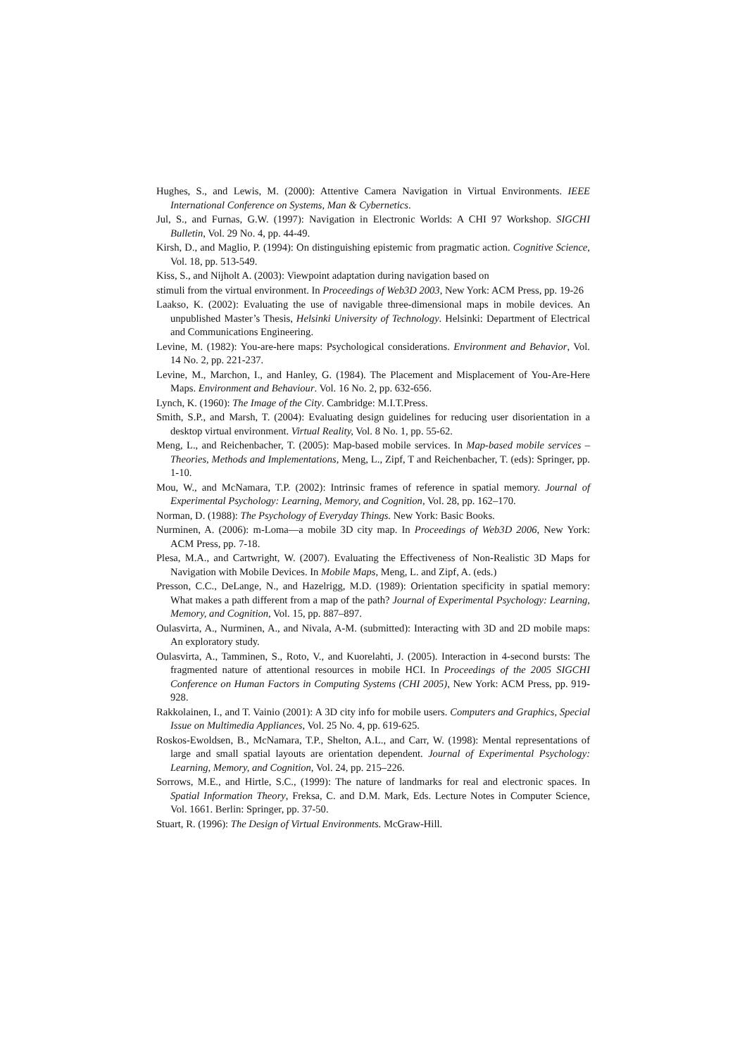Hughes, S., and Lewis, M. (2000): Attentive Camera Navigation in Virtual Environments. IEEE International Conference on Systems, Man & Cybernetics.
Jul, S., and Furnas, G.W. (1997): Navigation in Electronic Worlds: A CHI 97 Workshop. SIGCHI Bulletin, Vol. 29 No. 4, pp. 44-49.
Kirsh, D., and Maglio, P. (1994): On distinguishing epistemic from pragmatic action. Cognitive Science, Vol. 18, pp. 513-549.
Kiss, S., and Nijholt A. (2003): Viewpoint adaptation during navigation based on
stimuli from the virtual environment. In Proceedings of Web3D 2003, New York: ACM Press, pp. 19-26
Laakso, K. (2002): Evaluating the use of navigable three-dimensional maps in mobile devices. An unpublished Master’s Thesis, Helsinki University of Technology. Helsinki: Department of Electrical and Communications Engineering.
Levine, M. (1982): You-are-here maps: Psychological considerations. Environment and Behavior, Vol. 14 No. 2, pp. 221-237.
Levine, M., Marchon, I., and Hanley, G. (1984). The Placement and Misplacement of You-Are-Here Maps. Environment and Behaviour. Vol. 16 No. 2, pp. 632-656.
Lynch, K. (1960): The Image of the City. Cambridge: M.I.T.Press.
Smith, S.P., and Marsh, T. (2004): Evaluating design guidelines for reducing user disorientation in a desktop virtual environment. Virtual Reality, Vol. 8 No. 1, pp. 55-62.
Meng, L., and Reichenbacher, T. (2005): Map-based mobile services. In Map-based mobile services – Theories, Methods and Implementations, Meng, L., Zipf, T and Reichenbacher, T. (eds): Springer, pp. 1-10.
Mou, W., and McNamara, T.P. (2002): Intrinsic frames of reference in spatial memory. Journal of Experimental Psychology: Learning, Memory, and Cognition, Vol. 28, pp. 162–170.
Norman, D. (1988): The Psychology of Everyday Things. New York: Basic Books.
Nurminen, A. (2006): m-Loma—a mobile 3D city map. In Proceedings of Web3D 2006, New York: ACM Press, pp. 7-18.
Plesa, M.A., and Cartwright, W. (2007). Evaluating the Effectiveness of Non-Realistic 3D Maps for Navigation with Mobile Devices. In Mobile Maps, Meng, L. and Zipf, A. (eds.)
Presson, C.C., DeLange, N., and Hazelrigg, M.D. (1989): Orientation specificity in spatial memory: What makes a path different from a map of the path? Journal of Experimental Psychology: Learning, Memory, and Cognition, Vol. 15, pp. 887–897.
Oulasvirta, A., Nurminen, A., and Nivala, A-M. (submitted): Interacting with 3D and 2D mobile maps: An exploratory study.
Oulasvirta, A., Tamminen, S., Roto, V., and Kuorelahti, J. (2005). Interaction in 4-second bursts: The fragmented nature of attentional resources in mobile HCI. In Proceedings of the 2005 SIGCHI Conference on Human Factors in Computing Systems (CHI 2005), New York: ACM Press, pp. 919-928.
Rakkolainen, I., and T. Vainio (2001): A 3D city info for mobile users. Computers and Graphics, Special Issue on Multimedia Appliances, Vol. 25 No. 4, pp. 619-625.
Roskos-Ewoldsen, B., McNamara, T.P., Shelton, A.L., and Carr, W. (1998): Mental representations of large and small spatial layouts are orientation dependent. Journal of Experimental Psychology: Learning, Memory, and Cognition, Vol. 24, pp. 215–226.
Sorrows, M.E., and Hirtle, S.C., (1999): The nature of landmarks for real and electronic spaces. In Spatial Information Theory, Freksa, C. and D.M. Mark, Eds. Lecture Notes in Computer Science, Vol. 1661. Berlin: Springer, pp. 37-50.
Stuart, R. (1996): The Design of Virtual Environments. McGraw-Hill.